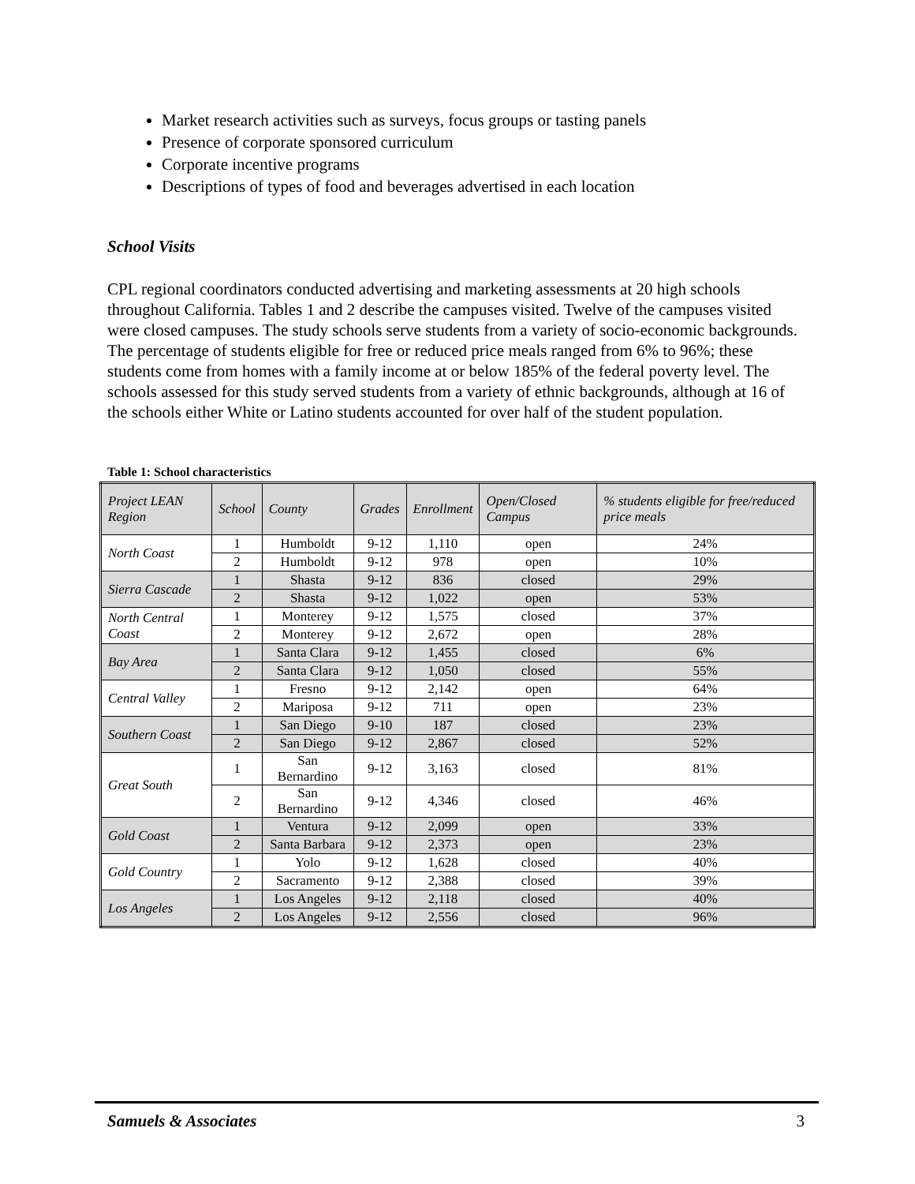Market research activities such as surveys, focus groups or tasting panels
Presence of corporate sponsored curriculum
Corporate incentive programs
Descriptions of types of food and beverages advertised in each location
School Visits
CPL regional coordinators conducted advertising and marketing assessments at 20 high schools throughout California. Tables 1 and 2 describe the campuses visited. Twelve of the campuses visited were closed campuses. The study schools serve students from a variety of socio-economic backgrounds. The percentage of students eligible for free or reduced price meals ranged from 6% to 96%; these students come from homes with a family income at or below 185% of the federal poverty level. The schools assessed for this study served students from a variety of ethnic backgrounds, although at 16 of the schools either White or Latino students accounted for over half of the student population.
Table 1: School characteristics
| Project LEAN Region | School | County | Grades | Enrollment | Open/Closed Campus | % students eligible for free/reduced price meals |
| --- | --- | --- | --- | --- | --- | --- |
| North Coast | 1 | Humboldt | 9-12 | 1,110 | open | 24% |
| | 2 | Humboldt | 9-12 | 978 | open | 10% |
| Sierra Cascade | 1 | Shasta | 9-12 | 836 | closed | 29% |
| | 2 | Shasta | 9-12 | 1,022 | open | 53% |
| North Central Coast | 1 | Monterey | 9-12 | 1,575 | closed | 37% |
| | 2 | Monterey | 9-12 | 2,672 | open | 28% |
| Bay Area | 1 | Santa Clara | 9-12 | 1,455 | closed | 6% |
| | 2 | Santa Clara | 9-12 | 1,050 | closed | 55% |
| Central Valley | 1 | Fresno | 9-12 | 2,142 | open | 64% |
| | 2 | Mariposa | 9-12 | 711 | open | 23% |
| Southern Coast | 1 | San Diego | 9-10 | 187 | closed | 23% |
| | 2 | San Diego | 9-12 | 2,867 | closed | 52% |
| Great South | 1 | San Bernardino | 9-12 | 3,163 | closed | 81% |
| | 2 | San Bernardino | 9-12 | 4,346 | closed | 46% |
| Gold Coast | 1 | Ventura | 9-12 | 2,099 | open | 33% |
| | 2 | Santa Barbara | 9-12 | 2,373 | open | 23% |
| Gold Country | 1 | Yolo | 9-12 | 1,628 | closed | 40% |
| | 2 | Sacramento | 9-12 | 2,388 | closed | 39% |
| Los Angeles | 1 | Los Angeles | 9-12 | 2,118 | closed | 40% |
| | 2 | Los Angeles | 9-12 | 2,556 | closed | 96% |
Samuels & Associates 3